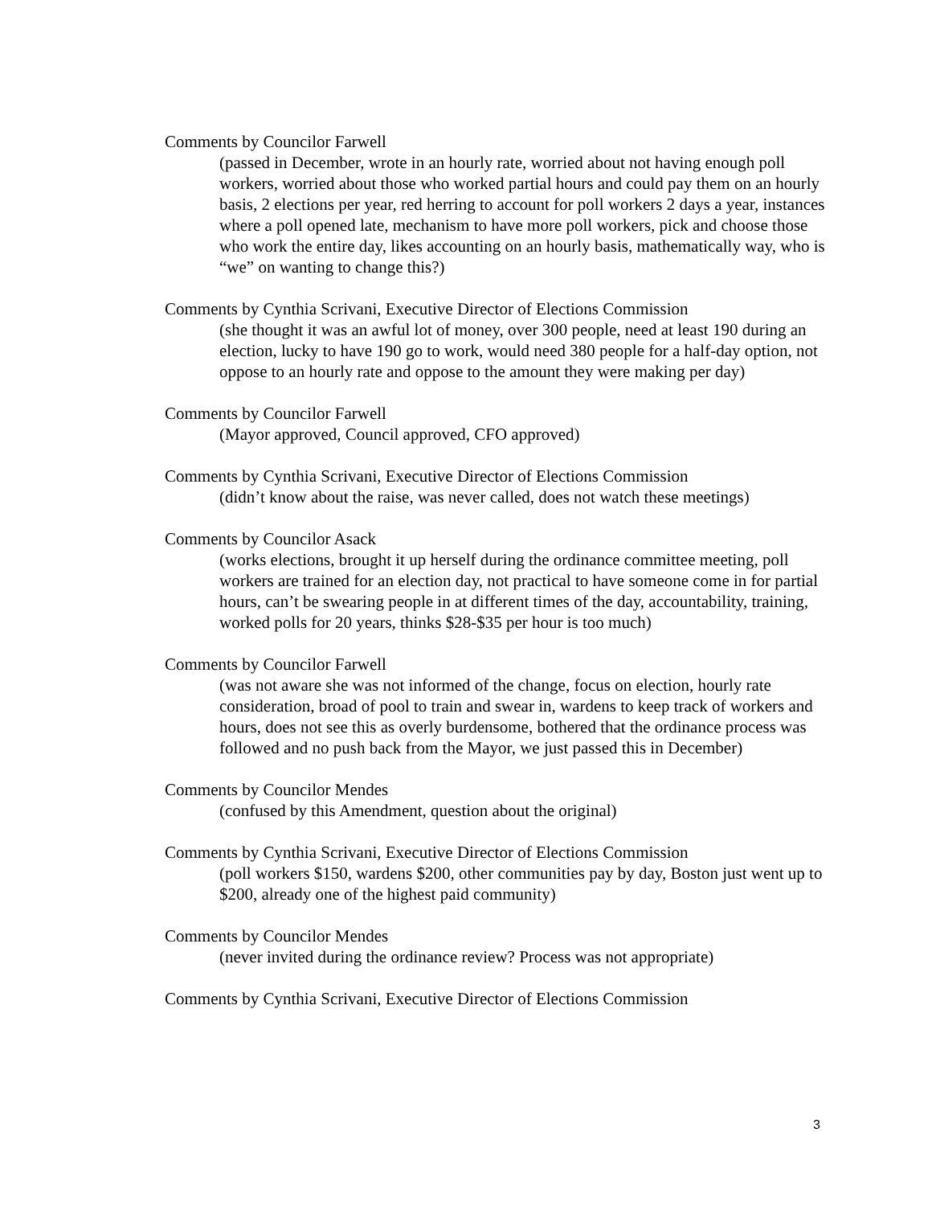Comments by Councilor Farwell
(passed in December, wrote in an hourly rate, worried about not having enough poll workers, worried about those who worked partial hours and could pay them on an hourly basis, 2 elections per year, red herring to account for poll workers 2 days a year, instances where a poll opened late, mechanism to have more poll workers, pick and choose those who work the entire day, likes accounting on an hourly basis, mathematically way, who is “we” on wanting to change this?)
Comments by Cynthia Scrivani, Executive Director of Elections Commission
(she thought it was an awful lot of money, over 300 people, need at least 190 during an election, lucky to have 190 go to work, would need 380 people for a half-day option, not oppose to an hourly rate and oppose to the amount they were making per day)
Comments by Councilor Farwell
(Mayor approved, Council approved, CFO approved)
Comments by Cynthia Scrivani, Executive Director of Elections Commission
(didn’t know about the raise, was never called, does not watch these meetings)
Comments by Councilor Asack
(works elections, brought it up herself during the ordinance committee meeting, poll workers are trained for an election day, not practical to have someone come in for partial hours, can’t be swearing people in at different times of the day, accountability, training, worked polls for 20 years, thinks $28-$35 per hour is too much)
Comments by Councilor Farwell
(was not aware she was not informed of the change, focus on election, hourly rate consideration, broad of pool to train and swear in, wardens to keep track of workers and hours, does not see this as overly burdensome, bothered that the ordinance process was followed and no push back from the Mayor, we just passed this in December)
Comments by Councilor Mendes
(confused by this Amendment, question about the original)
Comments by Cynthia Scrivani, Executive Director of Elections Commission
(poll workers $150, wardens $200, other communities pay by day, Boston just went up to $200, already one of the highest paid community)
Comments by Councilor Mendes
(never invited during the ordinance review? Process was not appropriate)
Comments by Cynthia Scrivani, Executive Director of Elections Commission
3